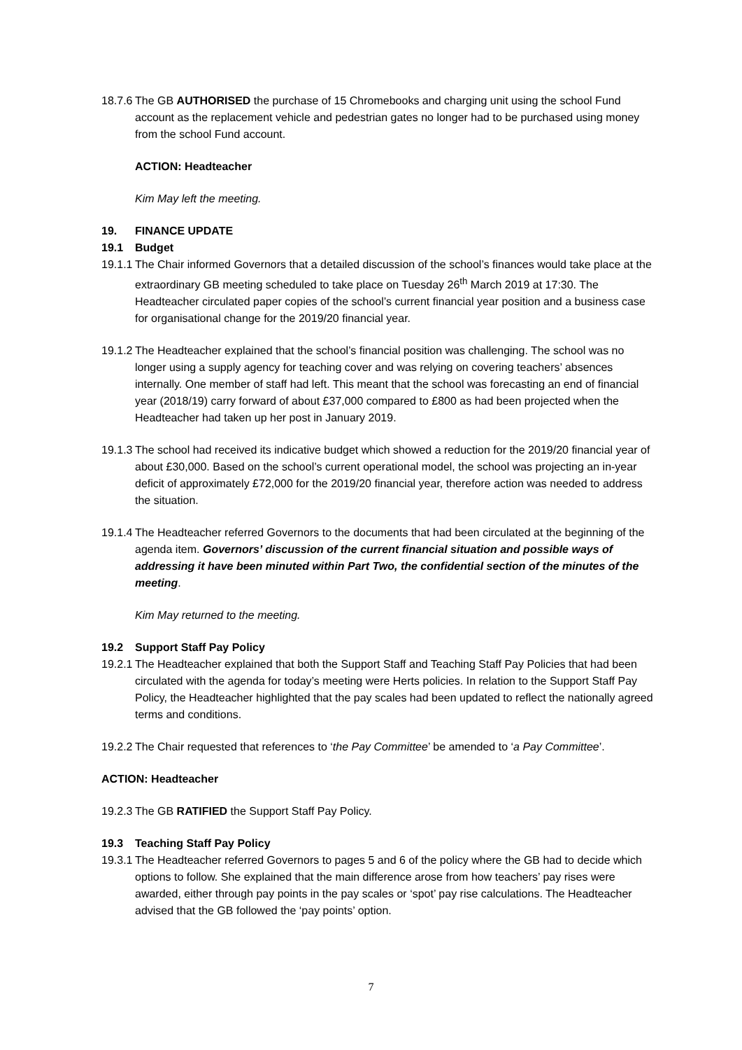18.7.6
The GB AUTHORISED the purchase of 15 Chromebooks and charging unit using the school Fund account as the replacement vehicle and pedestrian gates no longer had to be purchased using money from the school Fund account.
ACTION: Headteacher
Kim May left the meeting.
19. FINANCE UPDATE
19.1 Budget
19.1.1
The Chair informed Governors that a detailed discussion of the school’s finances would take place at the extraordinary GB meeting scheduled to take place on Tuesday 26<sup>th</sup> March 2019 at 17:30. The Headteacher circulated paper copies of the school’s current financial year position and a business case for organisational change for the 2019/20 financial year.
19.1.2
The Headteacher explained that the school’s financial position was challenging. The school was no longer using a supply agency for teaching cover and was relying on covering teachers’ absences internally. One member of staff had left. This meant that the school was forecasting an end of financial year (2018/19) carry forward of about £37,000 compared to £800 as had been projected when the Headteacher had taken up her post in January 2019.
19.1.3
The school had received its indicative budget which showed a reduction for the 2019/20 financial year of about £30,000. Based on the school’s current operational model, the school was projecting an in-year deficit of approximately £72,000 for the 2019/20 financial year, therefore action was needed to address the situation.
19.1.4
The Headteacher referred Governors to the documents that had been circulated at the beginning of the agenda item. Governors’ discussion of the current financial situation and possible ways of addressing it have been minuted within Part Two, the confidential section of the minutes of the meeting.
Kim May returned to the meeting.
19.2 Support Staff Pay Policy
19.2.1
The Headteacher explained that both the Support Staff and Teaching Staff Pay Policies that had been circulated with the agenda for today’s meeting were Herts policies. In relation to the Support Staff Pay Policy, the Headteacher highlighted that the pay scales had been updated to reflect the nationally agreed terms and conditions.
19.2.2
The Chair requested that references to ‘the Pay Committee’ be amended to ‘a Pay Committee’.
ACTION: Headteacher
19.2.3
The GB RATIFIED the Support Staff Pay Policy.
19.3 Teaching Staff Pay Policy
19.3.1
The Headteacher referred Governors to pages 5 and 6 of the policy where the GB had to decide which options to follow. She explained that the main difference arose from how teachers’ pay rises were awarded, either through pay points in the pay scales or ‘spot’ pay rise calculations. The Headteacher advised that the GB followed the ‘pay points’ option.
7